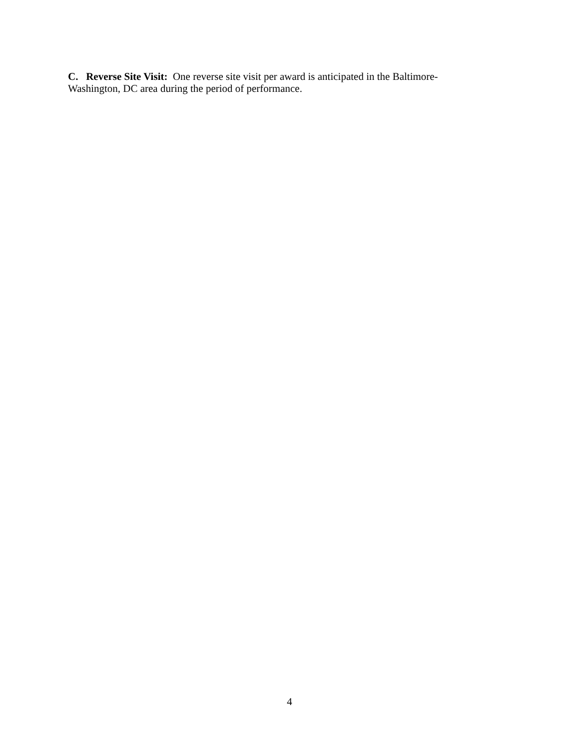C. Reverse Site Visit: One reverse site visit per award is anticipated in the Baltimore-
Washington, DC area during the period of performance.
4